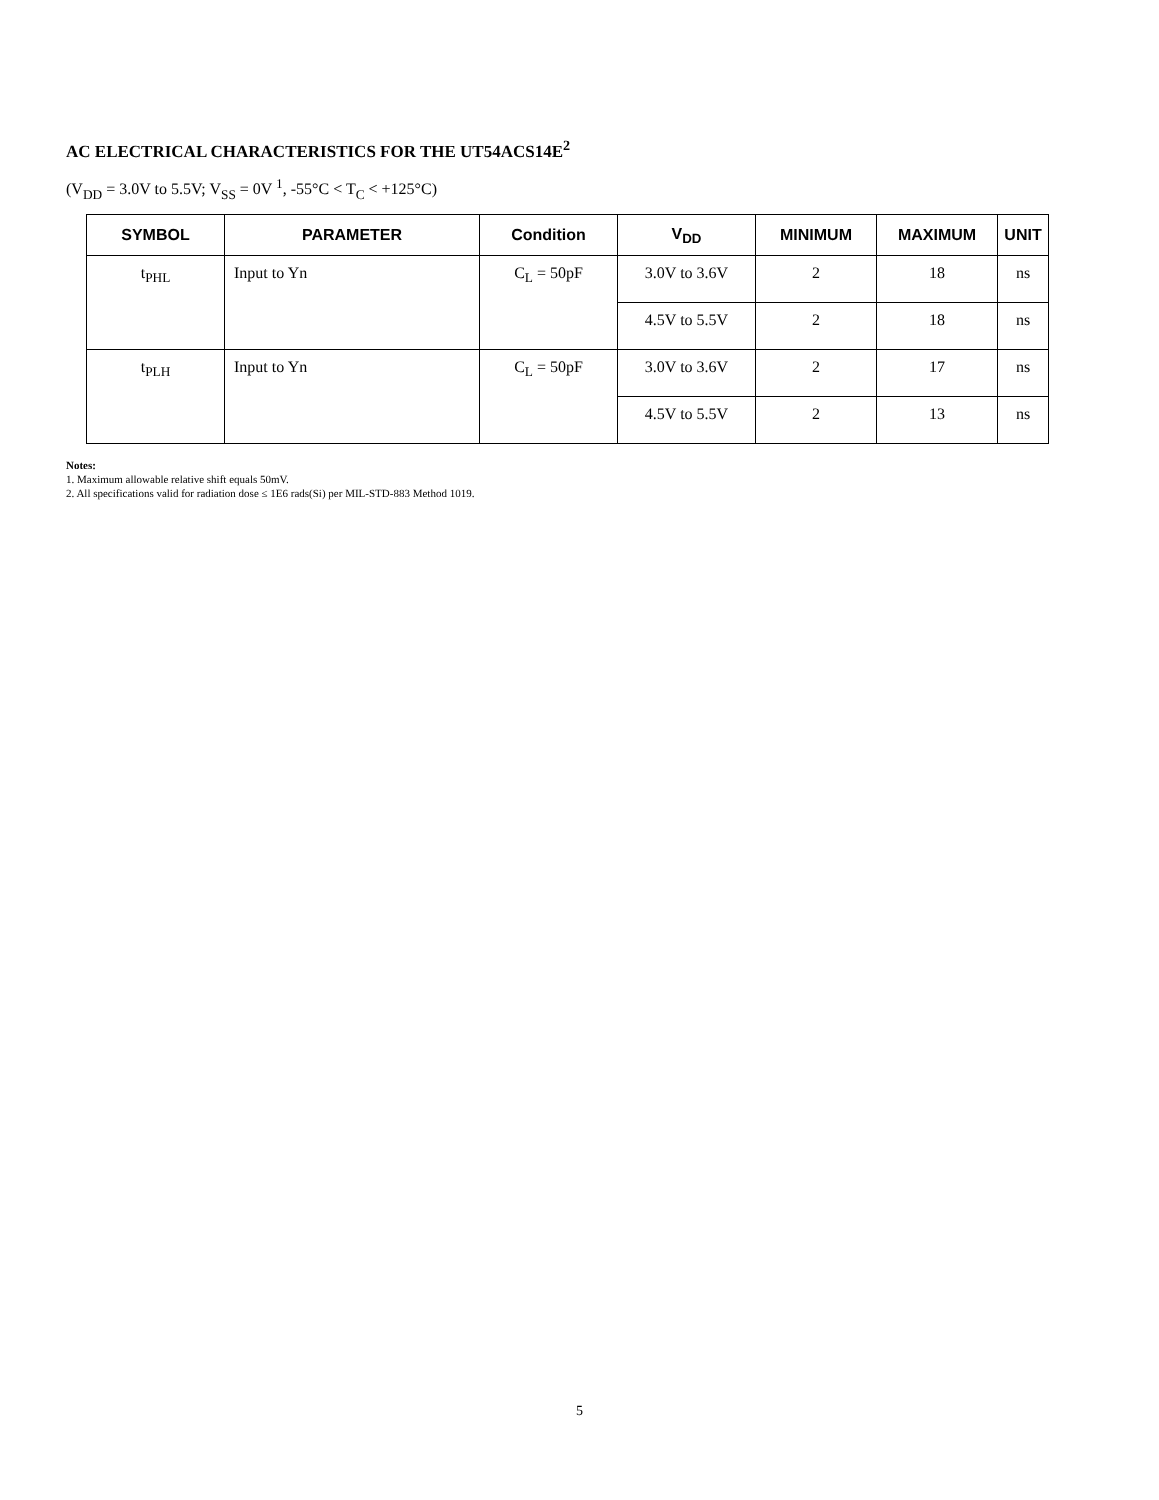AC ELECTRICAL CHARACTERISTICS FOR THE UT54ACS14E<sup>2</sup>
(V<sub>DD</sub> = 3.0V to 5.5V; V<sub>SS</sub> = 0V <sup>1</sup>, -55°C < T<sub>C</sub> < +125°C)
| SYMBOL | PARAMETER | Condition | V<sub>DD</sub> | MINIMUM | MAXIMUM | UNIT |
| --- | --- | --- | --- | --- | --- | --- |
| t<sub>PHL</sub> | Input to Yn | C<sub>L</sub> = 50pF | 3.0V to 3.6V | 2 | 18 | ns |
| | | | 4.5V to 5.5V | 2 | 18 | ns |
| t<sub>PLH</sub> | Input to Yn | C<sub>L</sub> = 50pF | 3.0V to 3.6V | 2 | 17 | ns |
| | | | 4.5V to 5.5V | 2 | 13 | ns |
Notes:
1. Maximum allowable relative shift equals 50mV.
2. All specifications valid for radiation dose ≤ 1E6 rads(Si) per MIL-STD-883 Method 1019.
5